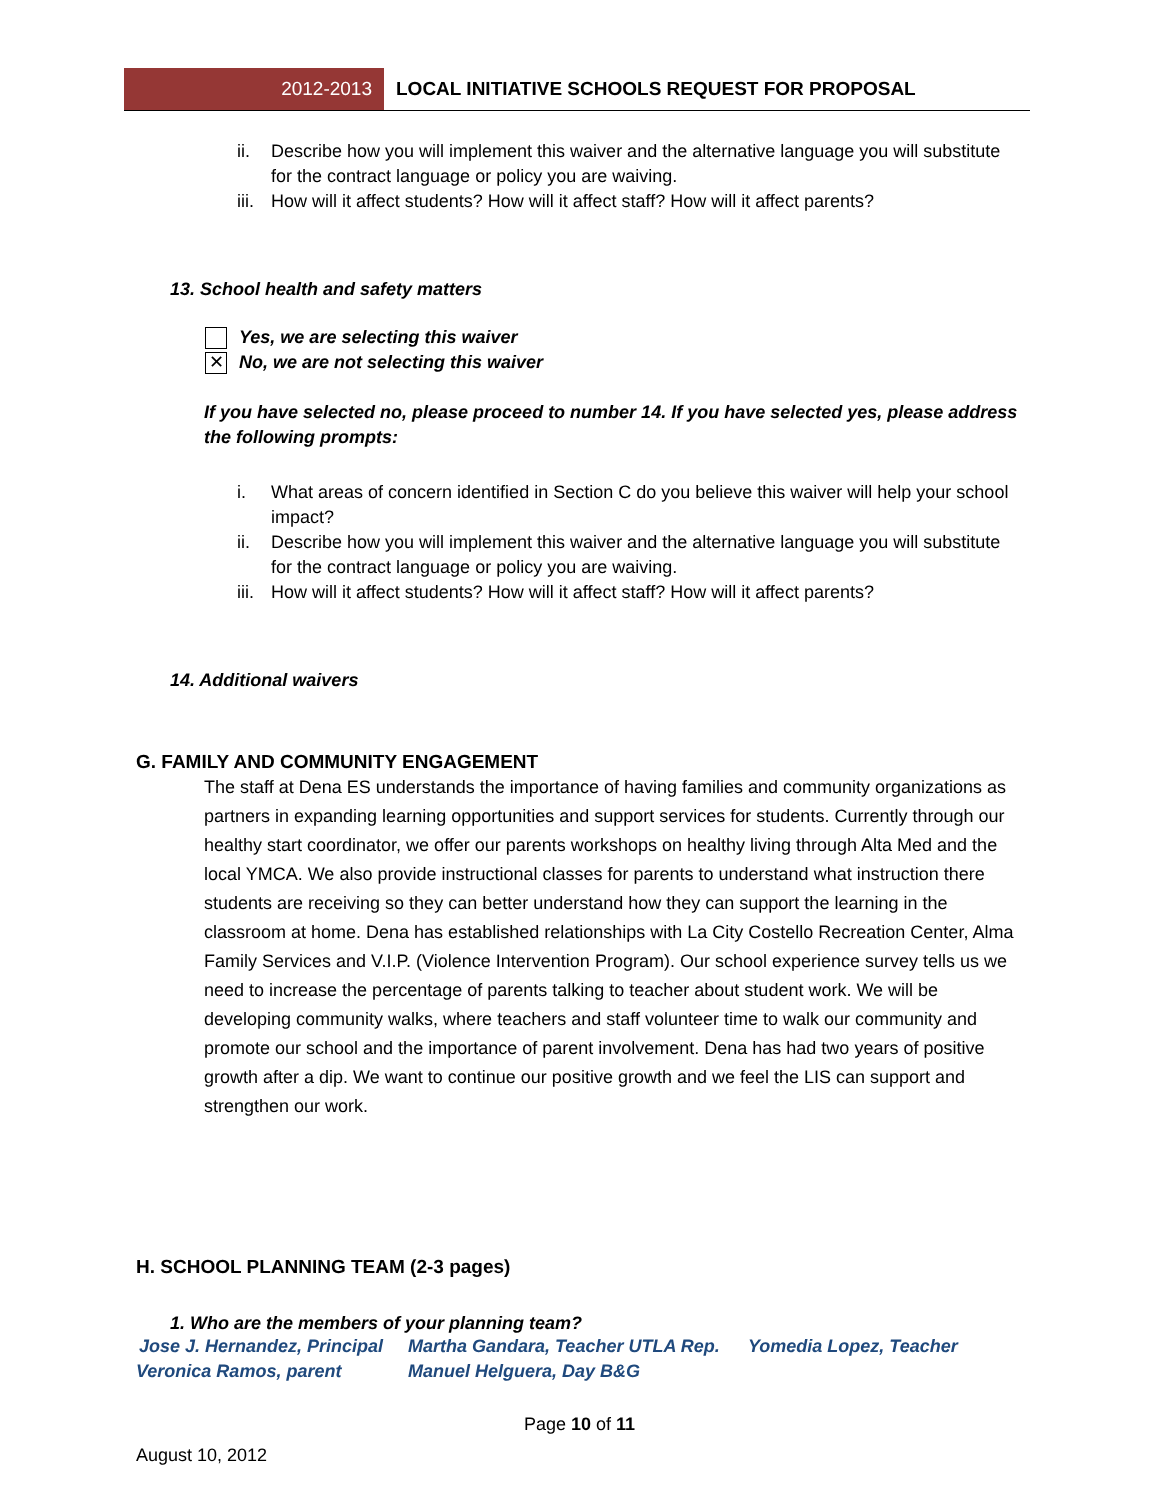2012-2013
LOCAL INITIATIVE SCHOOLS REQUEST FOR PROPOSAL
ii. Describe how you will implement this waiver and the alternative language you will substitute for the contract language or policy you are waiving.
iii. How will it affect students? How will it affect staff? How will it affect parents?
13. School health and safety matters
Yes, we are selecting this waiver
✕
No, we are not selecting this waiver
If you have selected no, please proceed to number 14. If you have selected yes, please address the following prompts:
i. What areas of concern identified in Section C do you believe this waiver will help your school impact?
ii. Describe how you will implement this waiver and the alternative language you will substitute for the contract language or policy you are waiving.
iii. How will it affect students? How will it affect staff? How will it affect parents?
14. Additional waivers
G. FAMILY AND COMMUNITY ENGAGEMENT
The staff at Dena ES understands the importance of having families and community organizations as partners in expanding learning opportunities and support services for students. Currently through our healthy start coordinator, we offer our parents workshops on healthy living through Alta Med and the local YMCA. We also provide instructional classes for parents to understand what instruction there students are receiving so they can better understand how they can support the learning in the classroom at home. Dena has established relationships with La City Costello Recreation Center, Alma Family Services and V.I.P. (Violence Intervention Program). Our school experience survey tells us we need to increase the percentage of parents talking to teacher about student work. We will be developing community walks, where teachers and staff volunteer time to walk our community and promote our school and the importance of parent involvement. Dena has had two years of positive growth after a dip. We want to continue our positive growth and we feel the LIS can support and strengthen our work.
H. SCHOOL PLANNING TEAM (2-3 pages)
1. Who are the members of your planning team?
Jose J. Hernandez, Principal Martha Gandara, Teacher UTLA Rep. Yomedia Lopez, Teacher
Veronica Ramos, parent Manuel Helguera, Day B&G
Page 10 of 11
August 10, 2012